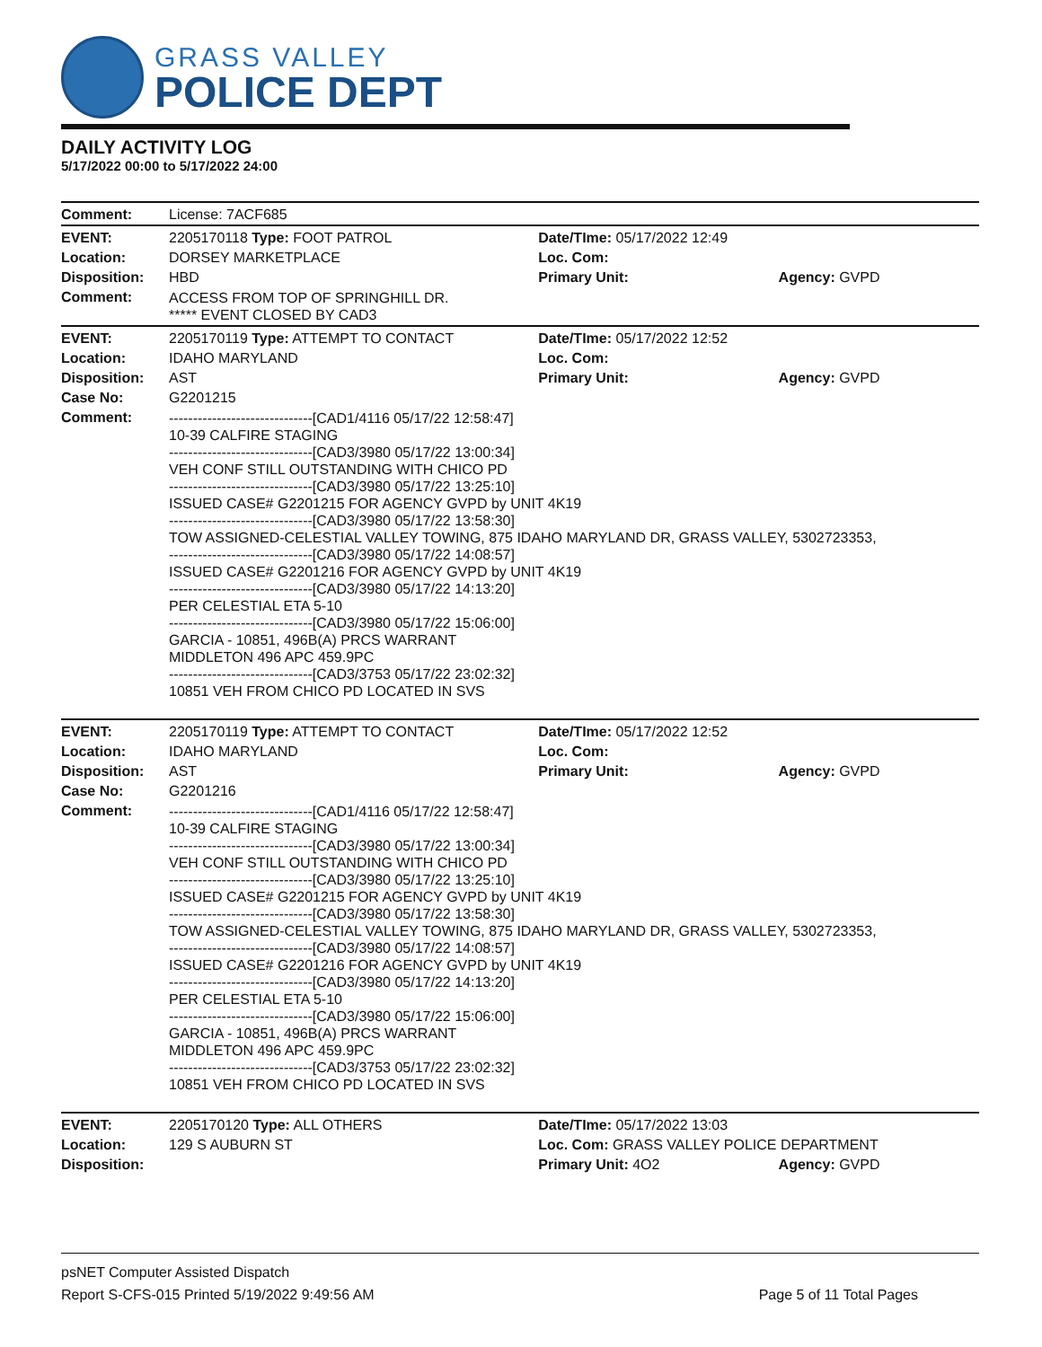GRASS VALLEY
POLICE DEPT
DAILY ACTIVITY LOG
5/17/2022 00:00 to 5/17/2022 24:00
| Comment: | License: 7ACF685 | | |
| EVENT: | 2205170118 Type: FOOT PATROL | Date/TIme: 05/17/2022 12:49 | |
| Location: | DORSEY MARKETPLACE | Loc. Com: | |
| Disposition: | HBD | Primary Unit: | Agency: GVPD |
| Comment: | ACCESS FROM TOP OF SPRINGHILL DR. ***** EVENT CLOSED BY CAD3 | | |
| EVENT: | 2205170119 Type: ATTEMPT TO CONTACT | Date/TIme: 05/17/2022 12:52 | |
| Location: | IDAHO MARYLAND | Loc. Com: | |
| Disposition: | AST | Primary Unit: | Agency: GVPD |
| Case No: | G2201215 | | |
| Comment: | ------------------------------[CAD1/4116 05/17/22 12:58:47] 10-39 CALFIRE STAGING ------------------------------[CAD3/3980 05/17/22 13:00:34] VEH CONF STILL OUTSTANDING WITH CHICO PD ------------------------------[CAD3/3980 05/17/22 13:25:10] ISSUED CASE# G2201215 FOR AGENCY GVPD by UNIT 4K19 ------------------------------[CAD3/3980 05/17/22 13:58:30] TOW ASSIGNED-CELESTIAL VALLEY TOWING, 875 IDAHO MARYLAND DR, GRASS VALLEY, 5302723353, ------------------------------[CAD3/3980 05/17/22 14:08:57] ISSUED CASE# G2201216 FOR AGENCY GVPD by UNIT 4K19 ------------------------------[CAD3/3980 05/17/22 14:13:20] PER CELESTIAL ETA 5-10 ------------------------------[CAD3/3980 05/17/22 15:06:00] GARCIA - 10851, 496B(A) PRCS WARRANT MIDDLETON 496 APC 459.9PC ------------------------------[CAD3/3753 05/17/22 23:02:32] 10851 VEH FROM CHICO PD LOCATED IN SVS | | |
| EVENT: | 2205170119 Type: ATTEMPT TO CONTACT | Date/TIme: 05/17/2022 12:52 | |
| Location: | IDAHO MARYLAND | Loc. Com: | |
| Disposition: | AST | Primary Unit: | Agency: GVPD |
| Case No: | G2201216 | | |
| Comment: | ------------------------------[CAD1/4116 05/17/22 12:58:47] 10-39 CALFIRE STAGING ------------------------------[CAD3/3980 05/17/22 13:00:34] VEH CONF STILL OUTSTANDING WITH CHICO PD ------------------------------[CAD3/3980 05/17/22 13:25:10] ISSUED CASE# G2201215 FOR AGENCY GVPD by UNIT 4K19 ------------------------------[CAD3/3980 05/17/22 13:58:30] TOW ASSIGNED-CELESTIAL VALLEY TOWING, 875 IDAHO MARYLAND DR, GRASS VALLEY, 5302723353, ------------------------------[CAD3/3980 05/17/22 14:08:57] ISSUED CASE# G2201216 FOR AGENCY GVPD by UNIT 4K19 ------------------------------[CAD3/3980 05/17/22 14:13:20] PER CELESTIAL ETA 5-10 ------------------------------[CAD3/3980 05/17/22 15:06:00] GARCIA - 10851, 496B(A) PRCS WARRANT MIDDLETON 496 APC 459.9PC ------------------------------[CAD3/3753 05/17/22 23:02:32] 10851 VEH FROM CHICO PD LOCATED IN SVS | | |
| EVENT: | 2205170120 Type: ALL OTHERS | Date/TIme: 05/17/2022 13:03 | |
| Location: | 129 S AUBURN ST | Loc. Com: GRASS VALLEY POLICE DEPARTMENT | |
| Disposition: | | Primary Unit: 4O2 | Agency: GVPD |
psNET Computer Assisted Dispatch
Report S-CFS-015 Printed 5/19/2022 9:49:56 AM Page 5 of 11 Total Pages